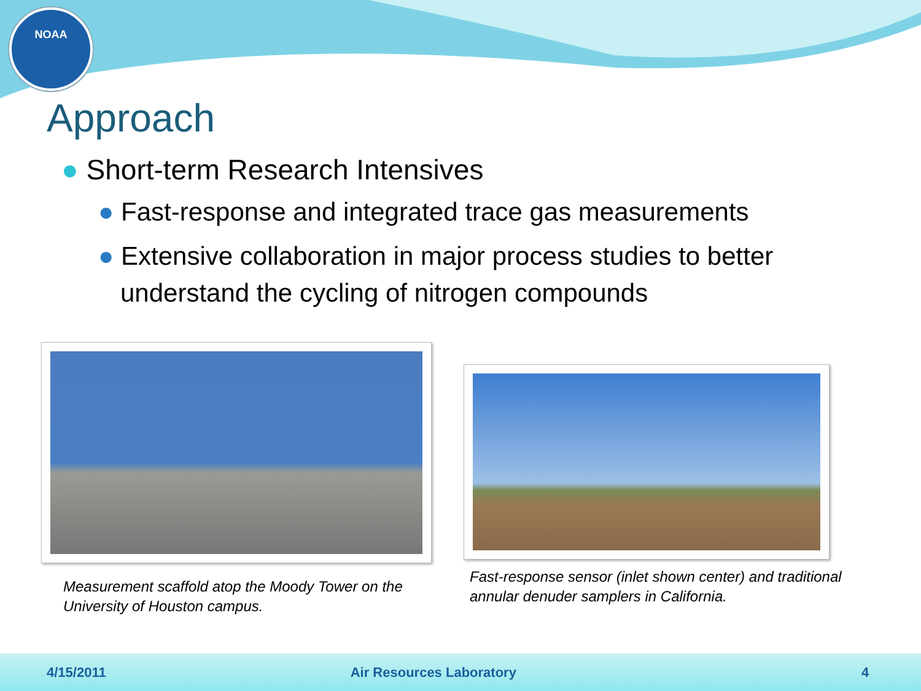NOAA
Approach
● Short-term Research Intensives
● Fast-response and integrated trace gas measurements
● Extensive collaboration in major process studies to better understand the cycling of nitrogen compounds
Measurement scaffold atop the Moody Tower on the University of Houston campus.
Fast-response sensor (inlet shown center) and traditional annular denuder samplers in California.
4/15/2011 Air Resources Laboratory 4